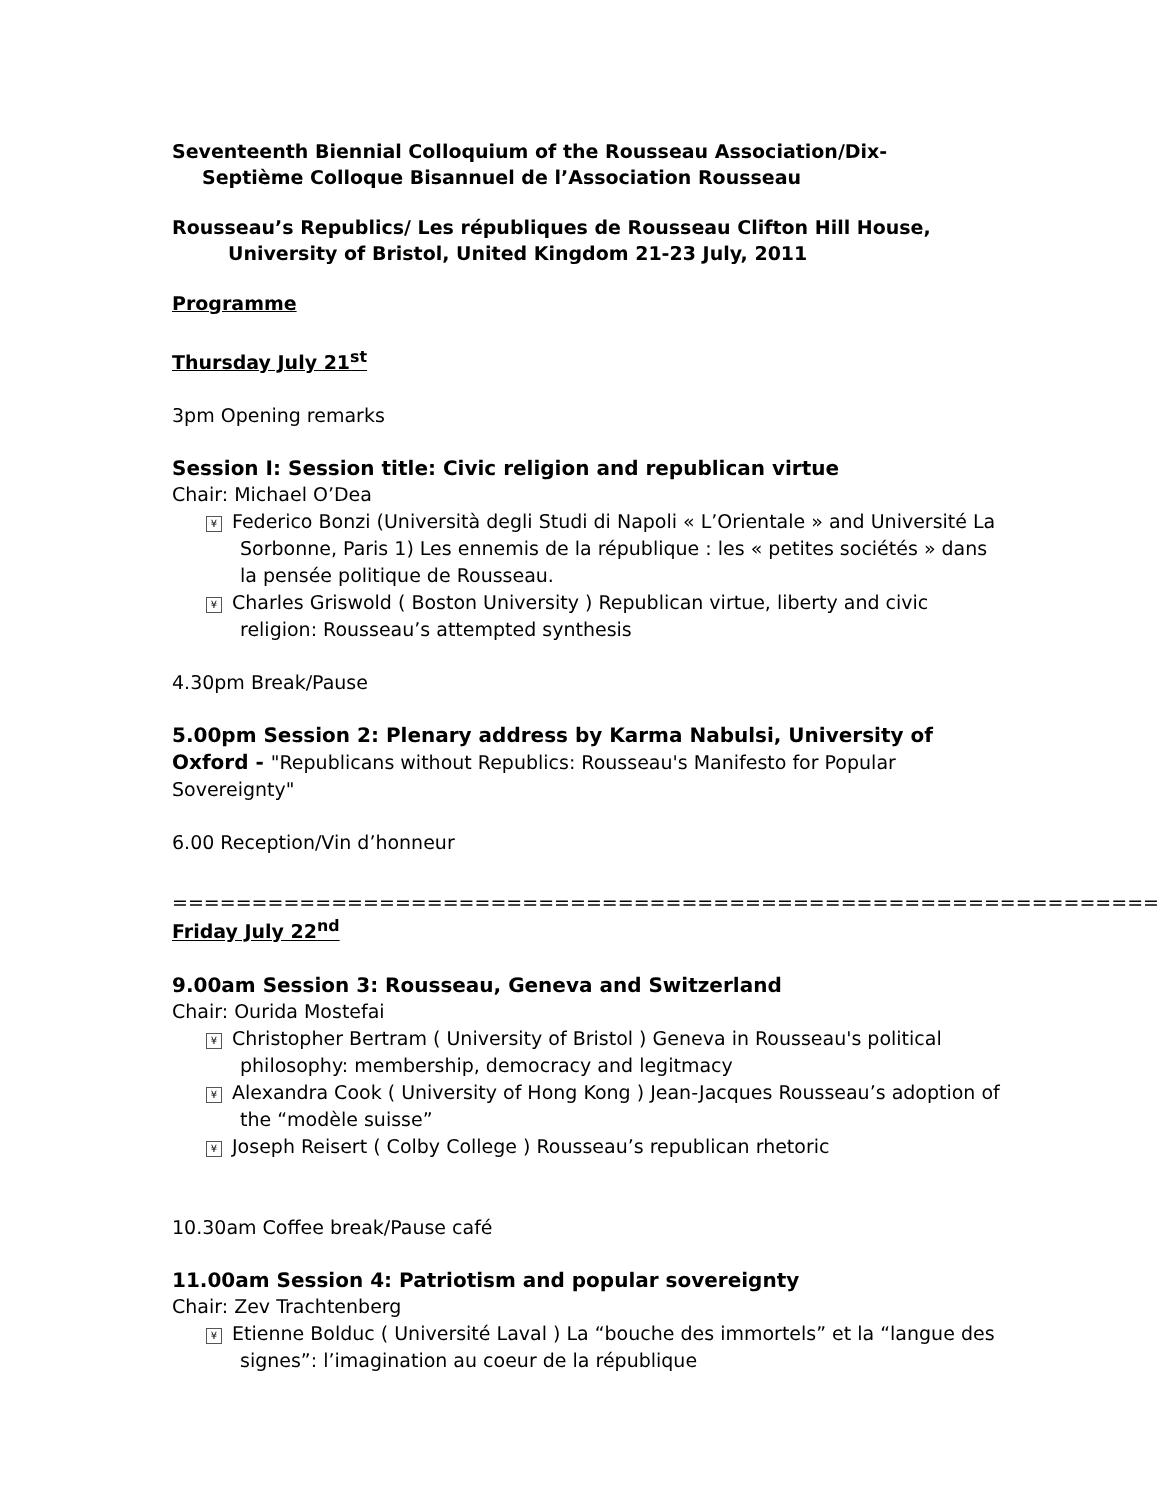Seventeenth Biennial Colloquium of the Rousseau Association/Dix-
Septième Colloque Bisannuel de l’Association Rousseau
Rousseau’s Republics/ Les républiques de Rousseau Clifton Hill House,
University of Bristol, United Kingdom 21-23 July, 2011
Programme
Thursday July 21<sup>st</sup>
3pm Opening remarks
Session I: Session title: Civic religion and republican virtue
Chair: Michael O’Dea
¥ Federico Bonzi (Università degli Studi di Napoli « L’Orientale » and Université La Sorbonne, Paris 1) Les ennemis de la république : les « petites sociétés » dans la pensée politique de Rousseau.
¥ Charles Griswold ( Boston University ) Republican virtue, liberty and civic religion: Rousseau’s attempted synthesis
4.30pm Break/Pause
5.00pm Session 2: Plenary address by Karma Nabulsi, University of Oxford - "Republicans without Republics: Rousseau's Manifesto for Popular Sovereignty"
6.00 Reception/Vin d’honneur
==============================================================
Friday July 22<sup>nd</sup>
9.00am Session 3: Rousseau, Geneva and Switzerland
Chair: Ourida Mostefai
¥ Christopher Bertram ( University of Bristol ) Geneva in Rousseau's political philosophy: membership, democracy and legitmacy
¥ Alexandra Cook ( University of Hong Kong ) Jean-Jacques Rousseau’s adoption of the “modèle suisse”
¥ Joseph Reisert ( Colby College ) Rousseau’s republican rhetoric
10.30am Coffee break/Pause café
11.00am Session 4: Patriotism and popular sovereignty
Chair: Zev Trachtenberg
¥ Etienne Bolduc ( Université Laval ) La “bouche des immortels” et la “langue des signes”: l’imagination au coeur de la république